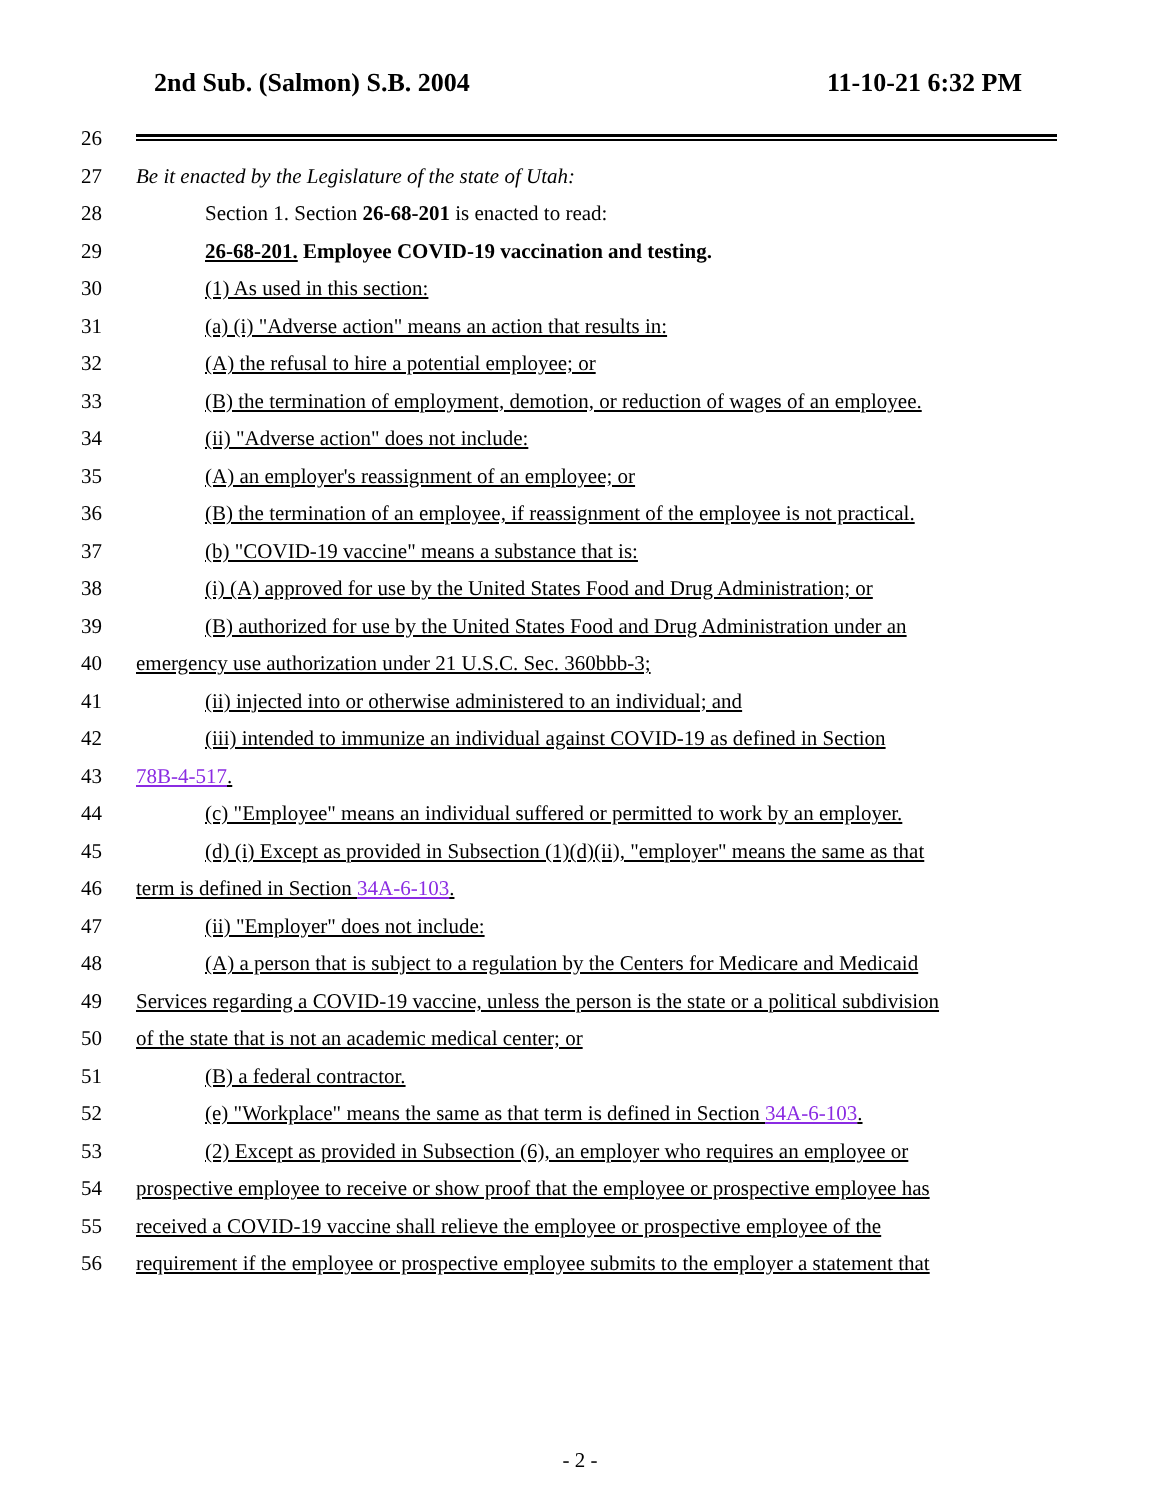2nd Sub. (Salmon) S.B. 2004 11-10-21 6:32 PM
26
27 Be it enacted by the Legislature of the state of Utah:
28 Section 1. Section 26-68-201 is enacted to read:
29 26-68-201. Employee COVID-19 vaccination and testing.
30 (1) As used in this section:
31 (a) (i) "Adverse action" means an action that results in:
32 (A) the refusal to hire a potential employee; or
33 (B) the termination of employment, demotion, or reduction of wages of an employee.
34 (ii) "Adverse action" does not include:
35 (A) an employer's reassignment of an employee; or
36 (B) the termination of an employee, if reassignment of the employee is not practical.
37 (b) "COVID-19 vaccine" means a substance that is:
38 (i) (A) approved for use by the United States Food and Drug Administration; or
39 (B) authorized for use by the United States Food and Drug Administration under an
40 emergency use authorization under 21 U.S.C. Sec. 360bbb-3;
41 (ii) injected into or otherwise administered to an individual; and
42 (iii) intended to immunize an individual against COVID-19 as defined in Section
43 78B-4-517.
44 (c) "Employee" means an individual suffered or permitted to work by an employer.
45 (d) (i) Except as provided in Subsection (1)(d)(ii), "employer" means the same as that
46 term is defined in Section 34A-6-103.
47 (ii) "Employer" does not include:
48 (A) a person that is subject to a regulation by the Centers for Medicare and Medicaid
49 Services regarding a COVID-19 vaccine, unless the person is the state or a political subdivision
50 of the state that is not an academic medical center; or
51 (B) a federal contractor.
52 (e) "Workplace" means the same as that term is defined in Section 34A-6-103.
53 (2) Except as provided in Subsection (6), an employer who requires an employee or
54 prospective employee to receive or show proof that the employee or prospective employee has
55 received a COVID-19 vaccine shall relieve the employee or prospective employee of the
56 requirement if the employee or prospective employee submits to the employer a statement that
- 2 -